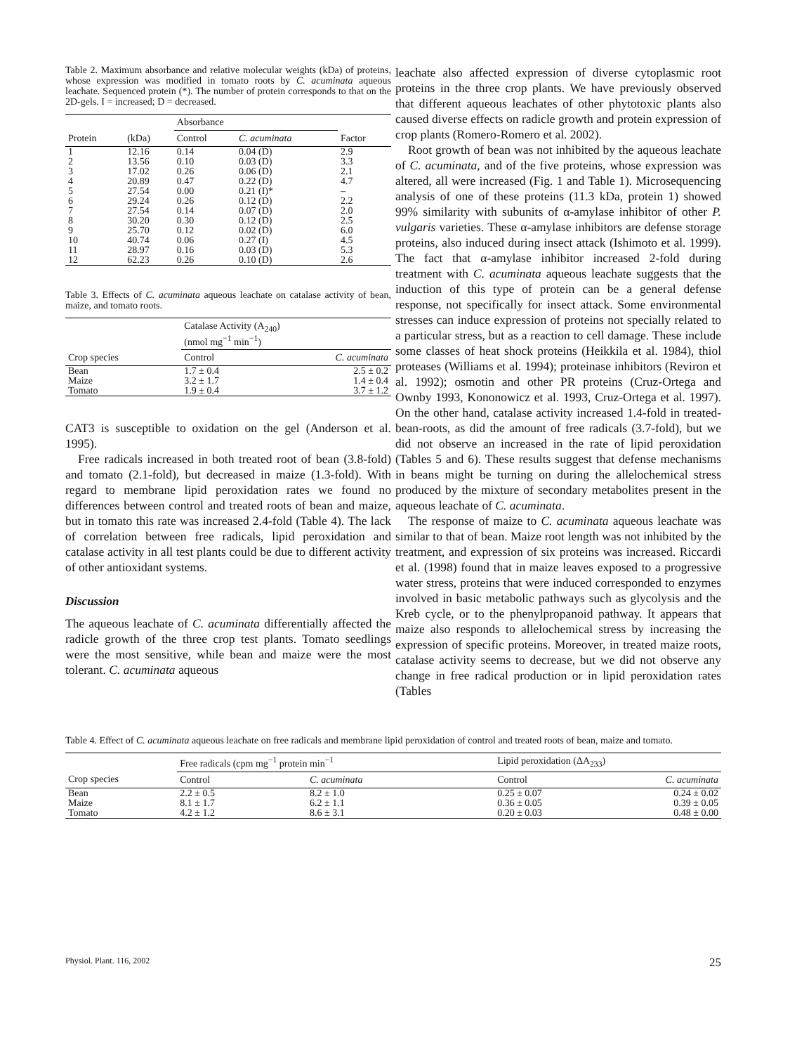Table 2. Maximum absorbance and relative molecular weights (kDa) of proteins, whose expression was modified in tomato roots by C. acuminata aqueous leachate. Sequenced protein (*). The number of protein corresponds to that on the 2D-gels. I = increased; D = decreased.
| | | Absorbance | | |
| --- | --- | --- | --- | --- |
| Protein | (kDa) | Control | C. acuminata | Factor |
| 1 | 12.16 | 0.14 | 0.04 (D) | 2.9 |
| 2 | 13.56 | 0.10 | 0.03 (D) | 3.3 |
| 3 | 17.02 | 0.26 | 0.06 (D) | 2.1 |
| 4 | 20.89 | 0.47 | 0.22 (D) | 4.7 |
| 5 | 27.54 | 0.00 | 0.21 (I)* | – |
| 6 | 29.24 | 0.26 | 0.12 (D) | 2.2 |
| 7 | 27.54 | 0.14 | 0.07 (D) | 2.0 |
| 8 | 30.20 | 0.30 | 0.12 (D) | 2.5 |
| 9 | 25.70 | 0.12 | 0.02 (D) | 6.0 |
| 10 | 40.74 | 0.06 | 0.27 (I) | 4.5 |
| 11 | 28.97 | 0.16 | 0.03 (D) | 5.3 |
| 12 | 62.23 | 0.26 | 0.10 (D) | 2.6 |
Table 3. Effects of C. acuminata aqueous leachate on catalase activity of bean, maize, and tomato roots.
| | Catalase Activity (A<sub>240</sub>) (nmol mg<sup>−1</sup> min<sup>−1</sup>) | |
| --- | --- | --- |
| Crop species | Control | C. acuminata |
| Bean | 1.7 ± 0.4 | 2.5 ± 0.2 |
| Maize | 3.2 ± 1.7 | 1.4 ± 0.4 |
| Tomato | 1.9 ± 0.4 | 3.7 ± 1.2 |
CAT3 is susceptible to oxidation on the gel (Anderson et al. 1995).
Free radicals increased in both treated root of bean (3.8-fold) and tomato (2.1-fold), but decreased in maize (1.3-fold). With regard to membrane lipid peroxidation rates we found no differences between control and treated roots of bean and maize, but in tomato this rate was increased 2.4-fold (Table 4). The lack of correlation between free radicals, lipid peroxidation and catalase activity in all test plants could be due to different activity of other antioxidant systems.
Discussion
The aqueous leachate of C. acuminata differentially affected the radicle growth of the three crop test plants. Tomato seedlings were the most sensitive, while bean and maize were the most tolerant. C. acuminata aqueous
leachate also affected expression of diverse cytoplasmic root proteins in the three crop plants. We have previously observed that different aqueous leachates of other phytotoxic plants also caused diverse effects on radicle growth and protein expression of crop plants (Romero-Romero et al. 2002).
Root growth of bean was not inhibited by the aqueous leachate of C. acuminata, and of the five proteins, whose expression was altered, all were increased (Fig. 1 and Table 1). Microsequencing analysis of one of these proteins (11.3 kDa, protein 1) showed 99% similarity with subunits of α-amylase inhibitor of other P. vulgaris varieties. These α-amylase inhibitors are defense storage proteins, also induced during insect attack (Ishimoto et al. 1999). The fact that α-amylase inhibitor increased 2-fold during treatment with C. acuminata aqueous leachate suggests that the induction of this type of protein can be a general defense response, not specifically for insect attack. Some environmental stresses can induce expression of proteins not specially related to a particular stress, but as a reaction to cell damage. These include some classes of heat shock proteins (Heikkila et al. 1984), thiol proteases (Williams et al. 1994); proteinase inhibitors (Reviron et al. 1992); osmotin and other PR proteins (Cruz-Ortega and Ownby 1993, Kononowicz et al. 1993, Cruz-Ortega et al. 1997). On the other hand, catalase activity increased 1.4-fold in treated-bean-roots, as did the amount of free radicals (3.7-fold), but we did not observe an increased in the rate of lipid peroxidation (Tables 5 and 6). These results suggest that defense mechanisms in beans might be turning on during the allelochemical stress produced by the mixture of secondary metabolites present in the aqueous leachate of C. acuminata.
The response of maize to C. acuminata aqueous leachate was similar to that of bean. Maize root length was not inhibited by the treatment, and expression of six proteins was increased. Riccardi et al. (1998) found that in maize leaves exposed to a progressive water stress, proteins that were induced corresponded to enzymes involved in basic metabolic pathways such as glycolysis and the Kreb cycle, or to the phenylpropanoid pathway. It appears that maize also responds to allelochemical stress by increasing the expression of specific proteins. Moreover, in treated maize roots, catalase activity seems to decrease, but we did not observe any change in free radical production or in lipid peroxidation rates (Tables
Table 4. Effect of C. acuminata aqueous leachate on free radicals and membrane lipid peroxidation of control and treated roots of bean, maize and tomato.
| | Free radicals (cpm mg<sup>−1</sup> protein min<sup>−1</sup> | | Lipid peroxidation (ΔA<sub>233</sub>) | |
| --- | --- | --- | --- | --- |
| Crop species | Control | C. acuminata | Control | C. acuminata |
| Bean | 2.2 ± 0.5 | 8.2 ± 1.0 | 0.25 ± 0.07 | 0.24 ± 0.02 |
| Maize | 8.1 ± 1.7 | 6.2 ± 1.1 | 0.36 ± 0.05 | 0.39 ± 0.05 |
| Tomato | 4.2 ± 1.2 | 8.6 ± 3.1 | 0.20 ± 0.03 | 0.48 ± 0.00 |
Physiol. Plant. 116, 2002 25